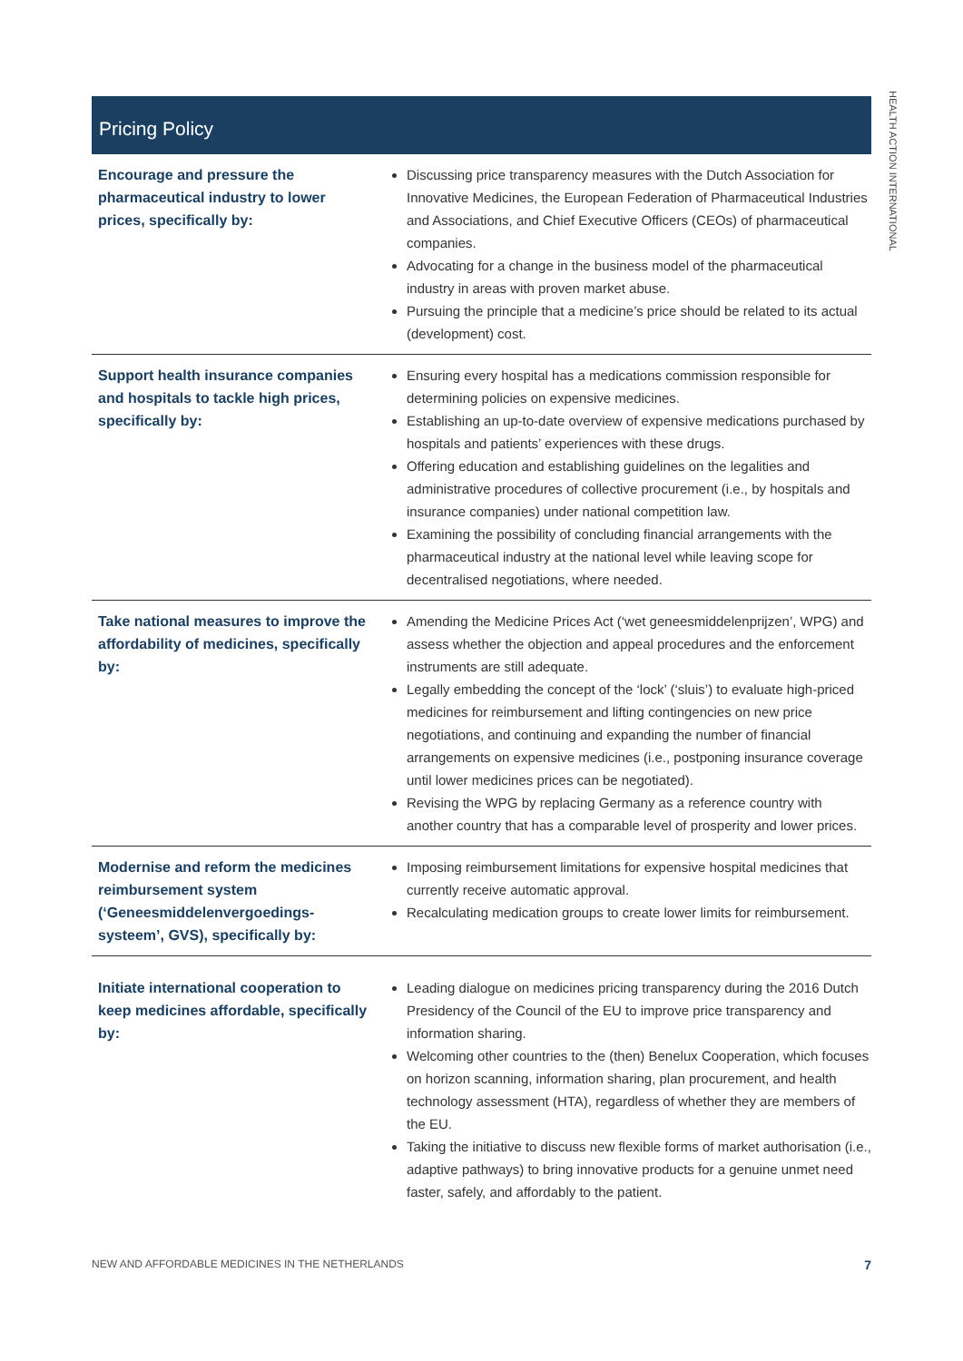HEALTH ACTION INTERNATIONAL
Pricing Policy
| Encourage and pressure the pharmaceutical industry to lower prices, specifically by: | Discussing price transparency measures with the Dutch Association for Innovative Medicines, the European Federation of Pharmaceutical Industries and Associations, and Chief Executive Officers (CEOs) of pharmaceutical companies. Advocating for a change in the business model of the pharmaceutical industry in areas with proven market abuse. Pursuing the principle that a medicine’s price should be related to its actual (development) cost. |
| Support health insurance companies and hospitals to tackle high prices, specifically by: | Ensuring every hospital has a medications commission responsible for determining policies on expensive medicines. Establishing an up-to-date overview of expensive medications purchased by hospitals and patients’ experiences with these drugs. Offering education and establishing guidelines on the legalities and administrative procedures of collective procurement (i.e., by hospitals and insurance companies) under national competition law. Examining the possibility of concluding financial arrangements with the pharmaceutical industry at the national level while leaving scope for decentralised negotiations, where needed. |
| Take national measures to improve the affordability of medicines, specifically by: | Amending the Medicine Prices Act (‘wet geneesmiddelenprijzen’, WPG) and assess whether the objection and appeal procedures and the enforcement instruments are still adequate. Legally embedding the concept of the ‘lock’ (‘sluis’) to evaluate high-priced medicines for reimbursement and lifting contingencies on new price negotiations, and continuing and expanding the number of financial arrangements on expensive medicines (i.e., postponing insurance coverage until lower medicines prices can be negotiated). Revising the WPG by replacing Germany as a reference country with another country that has a comparable level of prosperity and lower prices. |
| Modernise and reform the medicines reimbursement system (‘Geneesmiddelenvergoedings-systeem’, GVS), specifically by: | Imposing reimbursement limitations for expensive hospital medicines that currently receive automatic approval. Recalculating medication groups to create lower limits for reimbursement. |
| Initiate international cooperation to keep medicines affordable, specifically by: | Leading dialogue on medicines pricing transparency during the 2016 Dutch Presidency of the Council of the EU to improve price transparency and information sharing. Welcoming other countries to the (then) Benelux Cooperation, which focuses on horizon scanning, information sharing, plan procurement, and health technology assessment (HTA), regardless of whether they are members of the EU. Taking the initiative to discuss new flexible forms of market authorisation (i.e., adaptive pathways) to bring innovative products for a genuine unmet need faster, safely, and affordably to the patient. |
NEW AND AFFORDABLE MEDICINES IN THE NETHERLANDS 7